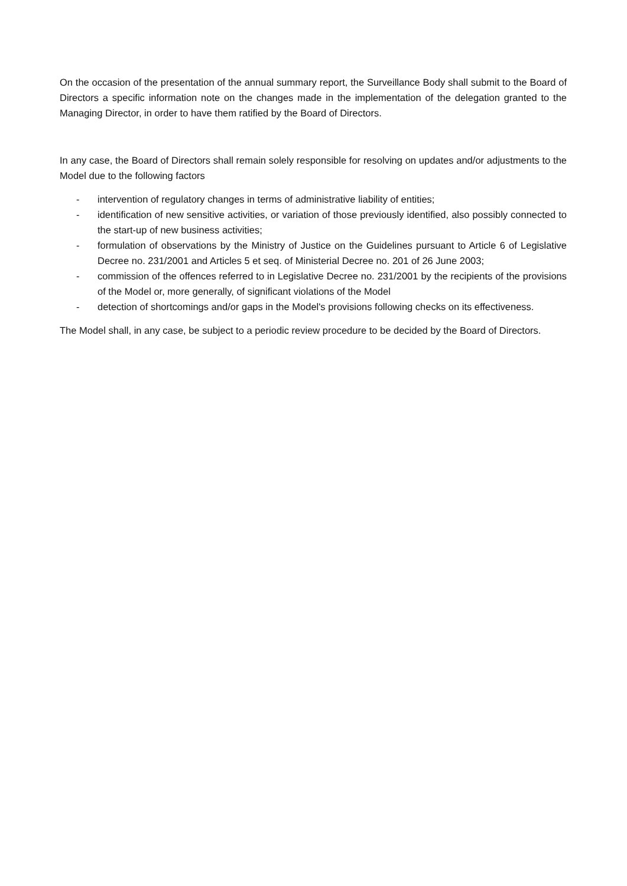On the occasion of the presentation of the annual summary report, the Surveillance Body shall submit to the Board of Directors a specific information note on the changes made in the implementation of the delegation granted to the Managing Director, in order to have them ratified by the Board of Directors.
In any case, the Board of Directors shall remain solely responsible for resolving on updates and/or adjustments to the Model due to the following factors
- intervention of regulatory changes in terms of administrative liability of entities;
- identification of new sensitive activities, or variation of those previously identified, also possibly connected to the start-up of new business activities;
- formulation of observations by the Ministry of Justice on the Guidelines pursuant to Article 6 of Legislative Decree no. 231/2001 and Articles 5 et seq. of Ministerial Decree no. 201 of 26 June 2003;
- commission of the offences referred to in Legislative Decree no. 231/2001 by the recipients of the provisions of the Model or, more generally, of significant violations of the Model
- detection of shortcomings and/or gaps in the Model's provisions following checks on its effectiveness.
The Model shall, in any case, be subject to a periodic review procedure to be decided by the Board of Directors.